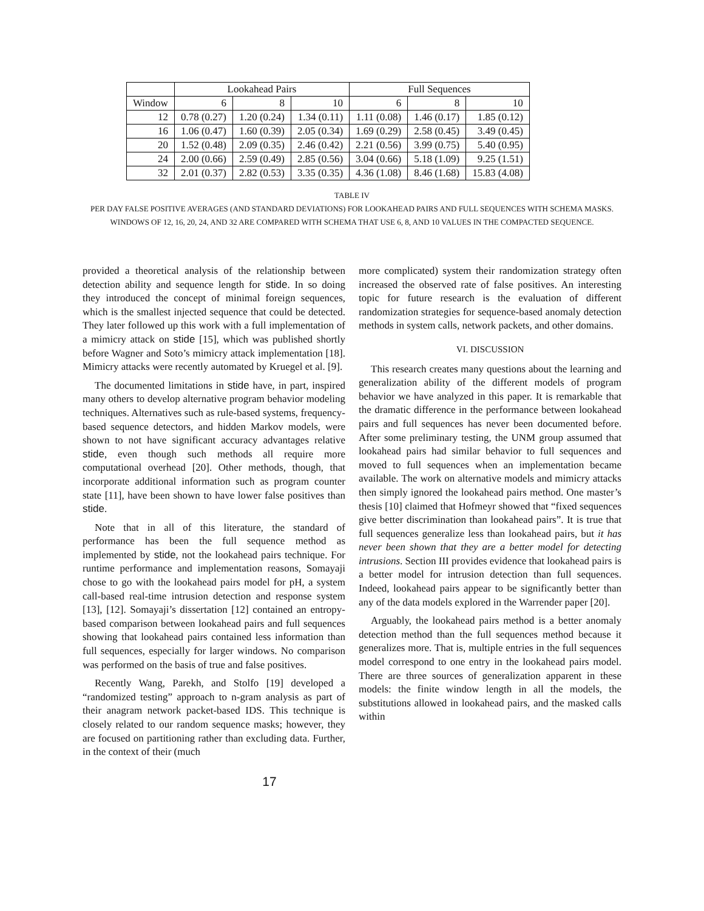| | Lookahead Pairs | | | Full Sequences | | |
| --- | --- | --- | --- | --- | --- | --- |
| Window | 6 | 8 | 10 | 6 | 8 | 10 |
| 12 | 0.78 (0.27) | 1.20 (0.24) | 1.34 (0.11) | 1.11 (0.08) | 1.46 (0.17) | 1.85 (0.12) |
| 16 | 1.06 (0.47) | 1.60 (0.39) | 2.05 (0.34) | 1.69 (0.29) | 2.58 (0.45) | 3.49 (0.45) |
| 20 | 1.52 (0.48) | 2.09 (0.35) | 2.46 (0.42) | 2.21 (0.56) | 3.99 (0.75) | 5.40 (0.95) |
| 24 | 2.00 (0.66) | 2.59 (0.49) | 2.85 (0.56) | 3.04 (0.66) | 5.18 (1.09) | 9.25 (1.51) |
| 32 | 2.01 (0.37) | 2.82 (0.53) | 3.35 (0.35) | 4.36 (1.08) | 8.46 (1.68) | 15.83 (4.08) |
TABLE IV
PER DAY FALSE POSITIVE AVERAGES (AND STANDARD DEVIATIONS) FOR LOOKAHEAD PAIRS AND FULL SEQUENCES WITH SCHEMA MASKS. WINDOWS OF 12, 16, 20, 24, AND 32 ARE COMPARED WITH SCHEMA THAT USE 6, 8, AND 10 VALUES IN THE COMPACTED SEQUENCE.
provided a theoretical analysis of the relationship between detection ability and sequence length for stide. In so doing they introduced the concept of minimal foreign sequences, which is the smallest injected sequence that could be detected. They later followed up this work with a full implementation of a mimicry attack on stide [15], which was published shortly before Wagner and Soto’s mimicry attack implementation [18]. Mimicry attacks were recently automated by Kruegel et al. [9].
The documented limitations in stide have, in part, inspired many others to develop alternative program behavior modeling techniques. Alternatives such as rule-based systems, frequency-based sequence detectors, and hidden Markov models, were shown to not have significant accuracy advantages relative stide, even though such methods all require more computational overhead [20]. Other methods, though, that incorporate additional information such as program counter state [11], have been shown to have lower false positives than stide.
Note that in all of this literature, the standard of performance has been the full sequence method as implemented by stide, not the lookahead pairs technique. For runtime performance and implementation reasons, Somayaji chose to go with the lookahead pairs model for pH, a system call-based real-time intrusion detection and response system [13], [12]. Somayaji’s dissertation [12] contained an entropy-based comparison between lookahead pairs and full sequences showing that lookahead pairs contained less information than full sequences, especially for larger windows. No comparison was performed on the basis of true and false positives.
Recently Wang, Parekh, and Stolfo [19] developed a “randomized testing” approach to n-gram analysis as part of their anagram network packet-based IDS. This technique is closely related to our random sequence masks; however, they are focused on partitioning rather than excluding data. Further, in the context of their (much
more complicated) system their randomization strategy often increased the observed rate of false positives. An interesting topic for future research is the evaluation of different randomization strategies for sequence-based anomaly detection methods in system calls, network packets, and other domains.
VI. DISCUSSION
This research creates many questions about the learning and generalization ability of the different models of program behavior we have analyzed in this paper. It is remarkable that the dramatic difference in the performance between lookahead pairs and full sequences has never been documented before. After some preliminary testing, the UNM group assumed that lookahead pairs had similar behavior to full sequences and moved to full sequences when an implementation became available. The work on alternative models and mimicry attacks then simply ignored the lookahead pairs method. One master’s thesis [10] claimed that Hofmeyr showed that “fixed sequences give better discrimination than lookahead pairs”. It is true that full sequences generalize less than lookahead pairs, but it has never been shown that they are a better model for detecting intrusions. Section III provides evidence that lookahead pairs is a better model for intrusion detection than full sequences. Indeed, lookahead pairs appear to be significantly better than any of the data models explored in the Warrender paper [20].
Arguably, the lookahead pairs method is a better anomaly detection method than the full sequences method because it generalizes more. That is, multiple entries in the full sequences model correspond to one entry in the lookahead pairs model. There are three sources of generalization apparent in these models: the finite window length in all the models, the substitutions allowed in lookahead pairs, and the masked calls within
17